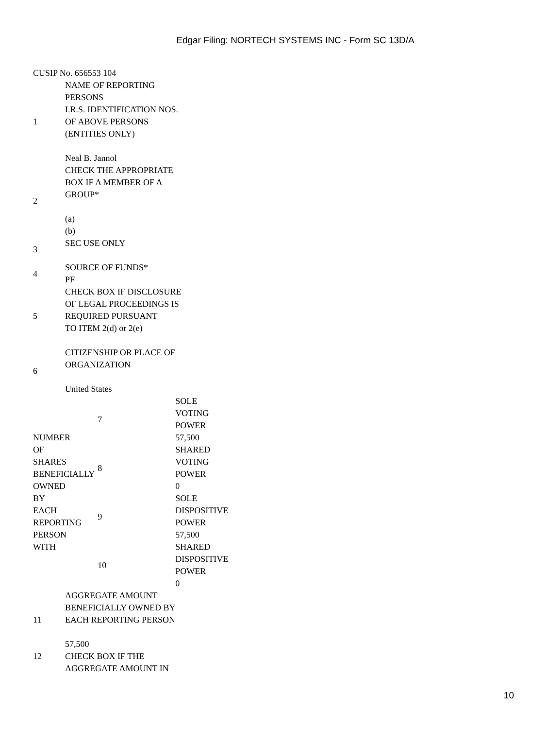Edgar Filing: NORTECH SYSTEMS INC - Form SC 13D/A
CUSIP No. 656553 104
| 1 | NAME OF REPORTING PERSONS I.R.S. IDENTIFICATION NOS. OF ABOVE PERSONS (ENTITIES ONLY) Neal B. Jannol |
| 2 | CHECK THE APPROPRIATE BOX IF A MEMBER OF A GROUP* (a) (b) |
| 3 | SEC USE ONLY |
| 4 | SOURCE OF FUNDS* PF |
| 5 | CHECK BOX IF DISCLOSURE OF LEGAL PROCEEDINGS IS REQUIRED PURSUANT TO ITEM 2(d) or 2(e) |
| 6 | CITIZENSHIP OR PLACE OF ORGANIZATION United States |
| NUMBER OF SHARES BENEFICIALLY OWNED BY EACH REPORTING PERSON WITH | 7 | SOLE VOTING POWER 57,500 |
| | 8 | SHARED VOTING POWER 0 |
| | 9 | SOLE DISPOSITIVE POWER 57,500 |
| | 10 | SHARED DISPOSITIVE POWER 0 |
| 11 | AGGREGATE AMOUNT BENEFICIALLY OWNED BY EACH REPORTING PERSON 57,500 |
| 12 | CHECK BOX IF THE AGGREGATE AMOUNT IN |
10